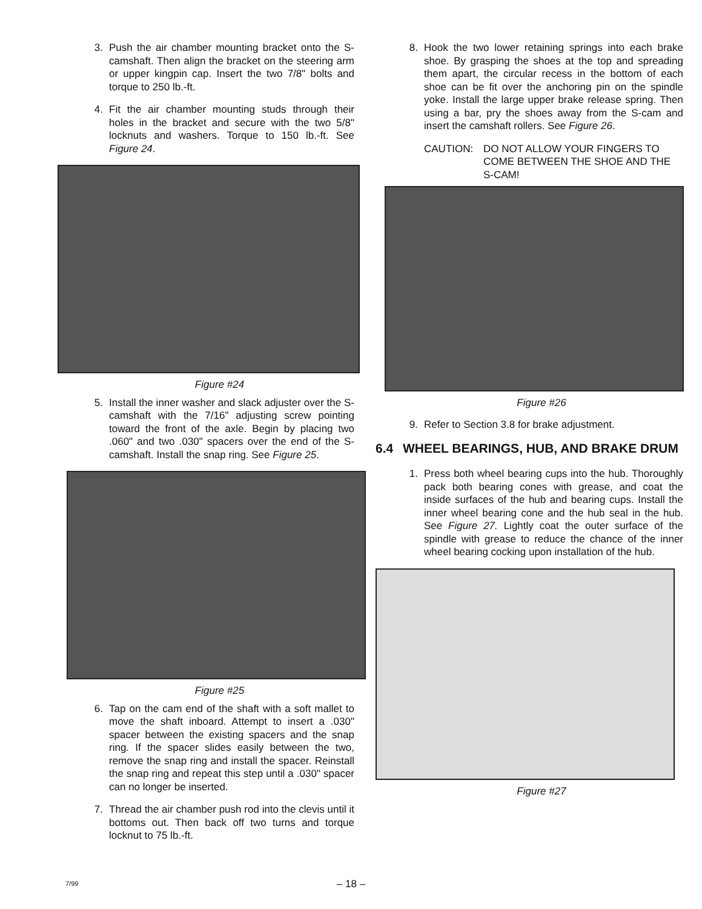3. Push the air chamber mounting bracket onto the S-camshaft. Then align the bracket on the steering arm or upper kingpin cap. Insert the two 7/8" bolts and torque to 250 lb.-ft.
4. Fit the air chamber mounting studs through their holes in the bracket and secure with the two 5/8" locknuts and washers. Torque to 150 lb.-ft. See Figure 24.
Figure #24
5. Install the inner washer and slack adjuster over the S-camshaft with the 7/16" adjusting screw pointing toward the front of the axle. Begin by placing two .060" and two .030" spacers over the end of the S-camshaft. Install the snap ring. See Figure 25.
Figure #25
6. Tap on the cam end of the shaft with a soft mallet to move the shaft inboard. Attempt to insert a .030" spacer between the existing spacers and the snap ring. If the spacer slides easily between the two, remove the snap ring and install the spacer. Reinstall the snap ring and repeat this step until a .030" spacer can no longer be inserted.
7. Thread the air chamber push rod into the clevis until it bottoms out. Then back off two turns and torque locknut to 75 lb.-ft.
8. Hook the two lower retaining springs into each brake shoe. By grasping the shoes at the top and spreading them apart, the circular recess in the bottom of each shoe can be fit over the anchoring pin on the spindle yoke. Install the large upper brake release spring. Then using a bar, pry the shoes away from the S-cam and insert the camshaft rollers. See Figure 26.
CAUTION: DO NOT ALLOW YOUR FINGERS TO COME BETWEEN THE SHOE AND THE S-CAM!
Figure #26
9. Refer to Section 3.8 for brake adjustment.
6.4 WHEEL BEARINGS, HUB, AND BRAKE DRUM
1. Press both wheel bearing cups into the hub. Thoroughly pack both bearing cones with grease, and coat the inside surfaces of the hub and bearing cups. Install the inner wheel bearing cone and the hub seal in the hub. See Figure 27. Lightly coat the outer surface of the spindle with grease to reduce the chance of the inner wheel bearing cocking upon installation of the hub.
Figure #27
7/99
– 18 –